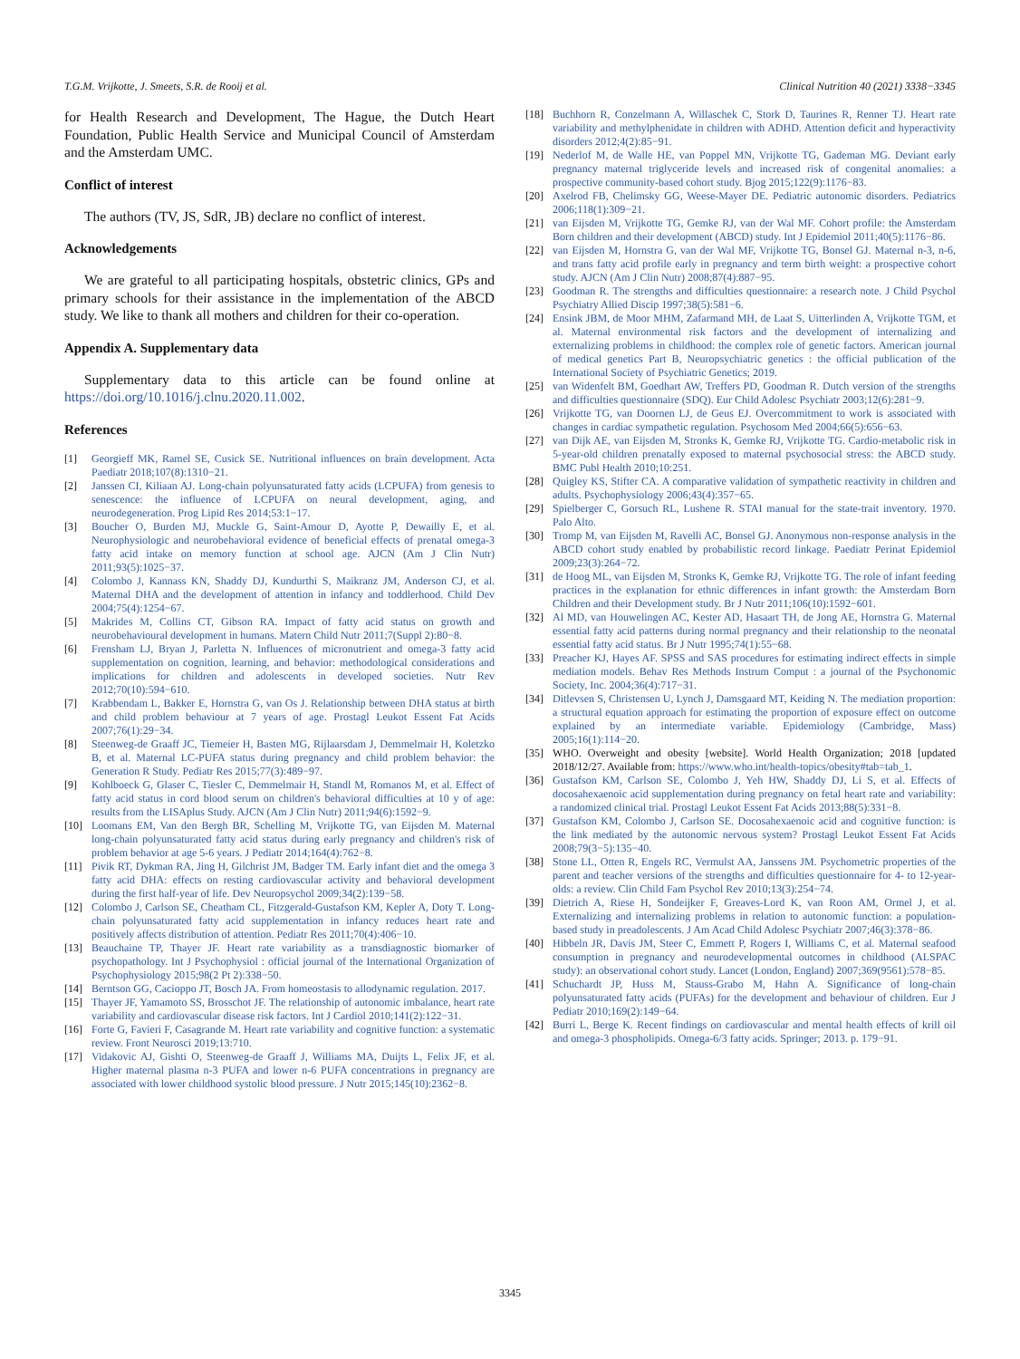T.G.M. Vrijkotte, J. Smeets, S.R. de Rooij et al. Clinical Nutrition 40 (2021) 3338−3345
for Health Research and Development, The Hague, the Dutch Heart Foundation, Public Health Service and Municipal Council of Amsterdam and the Amsterdam UMC.
Conflict of interest
The authors (TV, JS, SdR, JB) declare no conflict of interest.
Acknowledgements
We are grateful to all participating hospitals, obstetric clinics, GPs and primary schools for their assistance in the implementation of the ABCD study. We like to thank all mothers and children for their co-operation.
Appendix A. Supplementary data
Supplementary data to this article can be found online at https://doi.org/10.1016/j.clnu.2020.11.002.
References
[1] Georgieff MK, Ramel SE, Cusick SE. Nutritional influences on brain development. Acta Paediatr 2018;107(8):1310−21.
[2] Janssen CI, Kiliaan AJ. Long-chain polyunsaturated fatty acids (LCPUFA) from genesis to senescence: the influence of LCPUFA on neural development, aging, and neurodegeneration. Prog Lipid Res 2014;53:1−17.
[3] Boucher O, Burden MJ, Muckle G, Saint-Amour D, Ayotte P, Dewailly E, et al. Neurophysiologic and neurobehavioral evidence of beneficial effects of prenatal omega-3 fatty acid intake on memory function at school age. AJCN (Am J Clin Nutr) 2011;93(5):1025−37.
[4] Colombo J, Kannass KN, Shaddy DJ, Kundurthi S, Maikranz JM, Anderson CJ, et al. Maternal DHA and the development of attention in infancy and toddlerhood. Child Dev 2004;75(4):1254−67.
[5] Makrides M, Collins CT, Gibson RA. Impact of fatty acid status on growth and neurobehavioural development in humans. Matern Child Nutr 2011;7(Suppl 2):80−8.
[6] Frensham LJ, Bryan J, Parletta N. Influences of micronutrient and omega-3 fatty acid supplementation on cognition, learning, and behavior: methodological considerations and implications for children and adolescents in developed societies. Nutr Rev 2012;70(10):594−610.
[7] Krabbendam L, Bakker E, Hornstra G, van Os J. Relationship between DHA status at birth and child problem behaviour at 7 years of age. Prostagl Leukot Essent Fat Acids 2007;76(1):29−34.
[8] Steenweg-de Graaff JC, Tiemeier H, Basten MG, Rijlaarsdam J, Demmelmair H, Koletzko B, et al. Maternal LC-PUFA status during pregnancy and child problem behavior: the Generation R Study. Pediatr Res 2015;77(3):489−97.
[9] Kohlboeck G, Glaser C, Tiesler C, Demmelmair H, Standl M, Romanos M, et al. Effect of fatty acid status in cord blood serum on children's behavioral difficulties at 10 y of age: results from the LISAplus Study. AJCN (Am J Clin Nutr) 2011;94(6):1592−9.
[10] Loomans EM, Van den Bergh BR, Schelling M, Vrijkotte TG, van Eijsden M. Maternal long-chain polyunsaturated fatty acid status during early pregnancy and children's risk of problem behavior at age 5-6 years. J Pediatr 2014;164(4):762−8.
[11] Pivik RT, Dykman RA, Jing H, Gilchrist JM, Badger TM. Early infant diet and the omega 3 fatty acid DHA: effects on resting cardiovascular activity and behavioral development during the first half-year of life. Dev Neuropsychol 2009;34(2):139−58.
[12] Colombo J, Carlson SE, Cheatham CL, Fitzgerald-Gustafson KM, Kepler A, Doty T. Long-chain polyunsaturated fatty acid supplementation in infancy reduces heart rate and positively affects distribution of attention. Pediatr Res 2011;70(4):406−10.
[13] Beauchaine TP, Thayer JF. Heart rate variability as a transdiagnostic biomarker of psychopathology. Int J Psychophysiol : official journal of the International Organization of Psychophysiology 2015;98(2 Pt 2):338−50.
[14] Berntson GG, Cacioppo JT, Bosch JA. From homeostasis to allodynamic regulation. 2017.
[15] Thayer JF, Yamamoto SS, Brosschot JF. The relationship of autonomic imbalance, heart rate variability and cardiovascular disease risk factors. Int J Cardiol 2010;141(2):122−31.
[16] Forte G, Favieri F, Casagrande M. Heart rate variability and cognitive function: a systematic review. Front Neurosci 2019;13:710.
[17] Vidakovic AJ, Gishti O, Steenweg-de Graaff J, Williams MA, Duijts L, Felix JF, et al. Higher maternal plasma n-3 PUFA and lower n-6 PUFA concentrations in pregnancy are associated with lower childhood systolic blood pressure. J Nutr 2015;145(10):2362−8.
[18] Buchhorn R, Conzelmann A, Willaschek C, Stork D, Taurines R, Renner TJ. Heart rate variability and methylphenidate in children with ADHD. Attention deficit and hyperactivity disorders 2012;4(2):85−91.
[19] Nederlof M, de Walle HE, van Poppel MN, Vrijkotte TG, Gademan MG. Deviant early pregnancy maternal triglyceride levels and increased risk of congenital anomalies: a prospective community-based cohort study. Bjog 2015;122(9):1176−83.
[20] Axelrod FB, Chelimsky GG, Weese-Mayer DE. Pediatric autonomic disorders. Pediatrics 2006;118(1):309−21.
[21] van Eijsden M, Vrijkotte TG, Gemke RJ, van der Wal MF. Cohort profile: the Amsterdam Born children and their development (ABCD) study. Int J Epidemiol 2011;40(5):1176−86.
[22] van Eijsden M, Hornstra G, van der Wal MF, Vrijkotte TG, Bonsel GJ. Maternal n-3, n-6, and trans fatty acid profile early in pregnancy and term birth weight: a prospective cohort study. AJCN (Am J Clin Nutr) 2008;87(4):887−95.
[23] Goodman R. The strengths and difficulties questionnaire: a research note. J Child Psychol Psychiatry Allied Discip 1997;38(5):581−6.
[24] Ensink JBM, de Moor MHM, Zafarmand MH, de Laat S, Uitterlinden A, Vrijkotte TGM, et al. Maternal environmental risk factors and the development of internalizing and externalizing problems in childhood: the complex role of genetic factors. American journal of medical genetics Part B, Neuropsychiatric genetics : the official publication of the International Society of Psychiatric Genetics; 2019.
[25] van Widenfelt BM, Goedhart AW, Treffers PD, Goodman R. Dutch version of the strengths and difficulties questionnaire (SDQ). Eur Child Adolesc Psychiatr 2003;12(6):281−9.
[26] Vrijkotte TG, van Doornen LJ, de Geus EJ. Overcommitment to work is associated with changes in cardiac sympathetic regulation. Psychosom Med 2004;66(5):656−63.
[27] van Dijk AE, van Eijsden M, Stronks K, Gemke RJ, Vrijkotte TG. Cardio-metabolic risk in 5-year-old children prenatally exposed to maternal psychosocial stress: the ABCD study. BMC Publ Health 2010;10:251.
[28] Quigley KS, Stifter CA. A comparative validation of sympathetic reactivity in children and adults. Psychophysiology 2006;43(4):357−65.
[29] Spielberger C, Gorsuch RL, Lushene R. STAI manual for the state-trait inventory. 1970. Palo Alto.
[30] Tromp M, van Eijsden M, Ravelli AC, Bonsel GJ. Anonymous non-response analysis in the ABCD cohort study enabled by probabilistic record linkage. Paediatr Perinat Epidemiol 2009;23(3):264−72.
[31] de Hoog ML, van Eijsden M, Stronks K, Gemke RJ, Vrijkotte TG. The role of infant feeding practices in the explanation for ethnic differences in infant growth: the Amsterdam Born Children and their Development study. Br J Nutr 2011;106(10):1592−601.
[32] Al MD, van Houwelingen AC, Kester AD, Hasaart TH, de Jong AE, Hornstra G. Maternal essential fatty acid patterns during normal pregnancy and their relationship to the neonatal essential fatty acid status. Br J Nutr 1995;74(1):55−68.
[33] Preacher KJ, Hayes AF. SPSS and SAS procedures for estimating indirect effects in simple mediation models. Behav Res Methods Instrum Comput : a journal of the Psychonomic Society, Inc. 2004;36(4):717−31.
[34] Ditlevsen S, Christensen U, Lynch J, Damsgaard MT, Keiding N. The mediation proportion: a structural equation approach for estimating the proportion of exposure effect on outcome explained by an intermediate variable. Epidemiology (Cambridge, Mass) 2005;16(1):114−20.
[35] WHO. Overweight and obesity [website]. World Health Organization; 2018 [updated 2018/12/27. Available from: https://www.who.int/health-topics/obesity#tab=tab_1.
[36] Gustafson KM, Carlson SE, Colombo J, Yeh HW, Shaddy DJ, Li S, et al. Effects of docosahexaenoic acid supplementation during pregnancy on fetal heart rate and variability: a randomized clinical trial. Prostagl Leukot Essent Fat Acids 2013;88(5):331−8.
[37] Gustafson KM, Colombo J, Carlson SE. Docosahexaenoic acid and cognitive function: is the link mediated by the autonomic nervous system? Prostagl Leukot Essent Fat Acids 2008;79(3−5):135−40.
[38] Stone LL, Otten R, Engels RC, Vermulst AA, Janssens JM. Psychometric properties of the parent and teacher versions of the strengths and difficulties questionnaire for 4- to 12-year-olds: a review. Clin Child Fam Psychol Rev 2010;13(3):254−74.
[39] Dietrich A, Riese H, Sondeijker F, Greaves-Lord K, van Roon AM, Ormel J, et al. Externalizing and internalizing problems in relation to autonomic function: a population-based study in preadolescents. J Am Acad Child Adolesc Psychiatr 2007;46(3):378−86.
[40] Hibbeln JR, Davis JM, Steer C, Emmett P, Rogers I, Williams C, et al. Maternal seafood consumption in pregnancy and neurodevelopmental outcomes in childhood (ALSPAC study): an observational cohort study. Lancet (London, England) 2007;369(9561):578−85.
[41] Schuchardt JP, Huss M, Stauss-Grabo M, Hahn A. Significance of long-chain polyunsaturated fatty acids (PUFAs) for the development and behaviour of children. Eur J Pediatr 2010;169(2):149−64.
[42] Burri L, Berge K. Recent findings on cardiovascular and mental health effects of krill oil and omega-3 phospholipids. Omega-6/3 fatty acids. Springer; 2013. p. 179−91.
3345